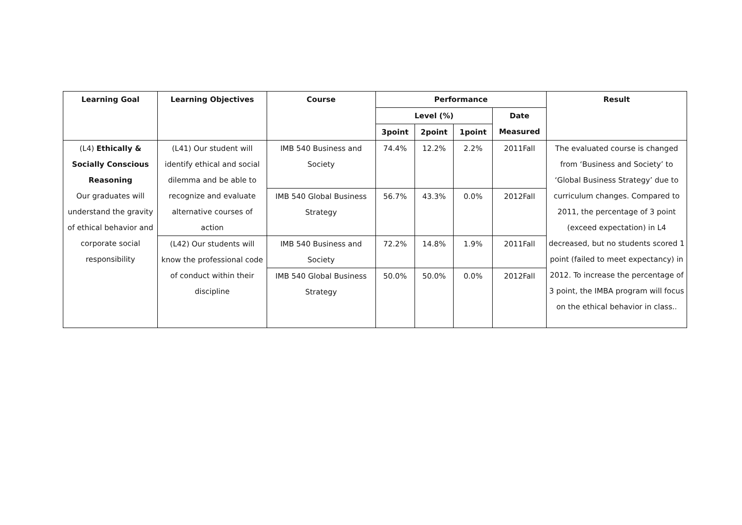| Learning Goal | Learning Objectives | Course | Performance | | | | Result |
| --- | --- | --- | --- | --- | --- | --- | --- |
| | | | Level (%) | | | Date Measured | |
| | | | 3point | 2point | 1point | | |
| (L4) Ethically & Socially Conscious Reasoning Our graduates will understand the gravity of ethical behavior and corporate social responsibility | (L41) Our student will identify ethical and social dilemma and be able to recognize and evaluate alternative courses of action | IMB 540 Business and Society | 74.4% | 12.2% | 2.2% | 2011Fall | The evaluated course is changed from ‘Business and Society’ to ‘Global Business Strategy’ due to curriculum changes. Compared to 2011, the percentage of 3 point (exceed expectation) in L4 decreased, but no students scored 1 point (failed to meet expectancy) in 2012. To increase the percentage of 3 point, the IMBA program will focus on the ethical behavior in class.. |
| | | IMB 540 Global Business Strategy | 56.7% | 43.3% | 0.0% | 2012Fall | |
| | (L42) Our students will know the professional code of conduct within their discipline | IMB 540 Business and Society | 72.2% | 14.8% | 1.9% | 2011Fall | |
| | | IMB 540 Global Business Strategy | 50.0% | 50.0% | 0.0% | 2012Fall | |